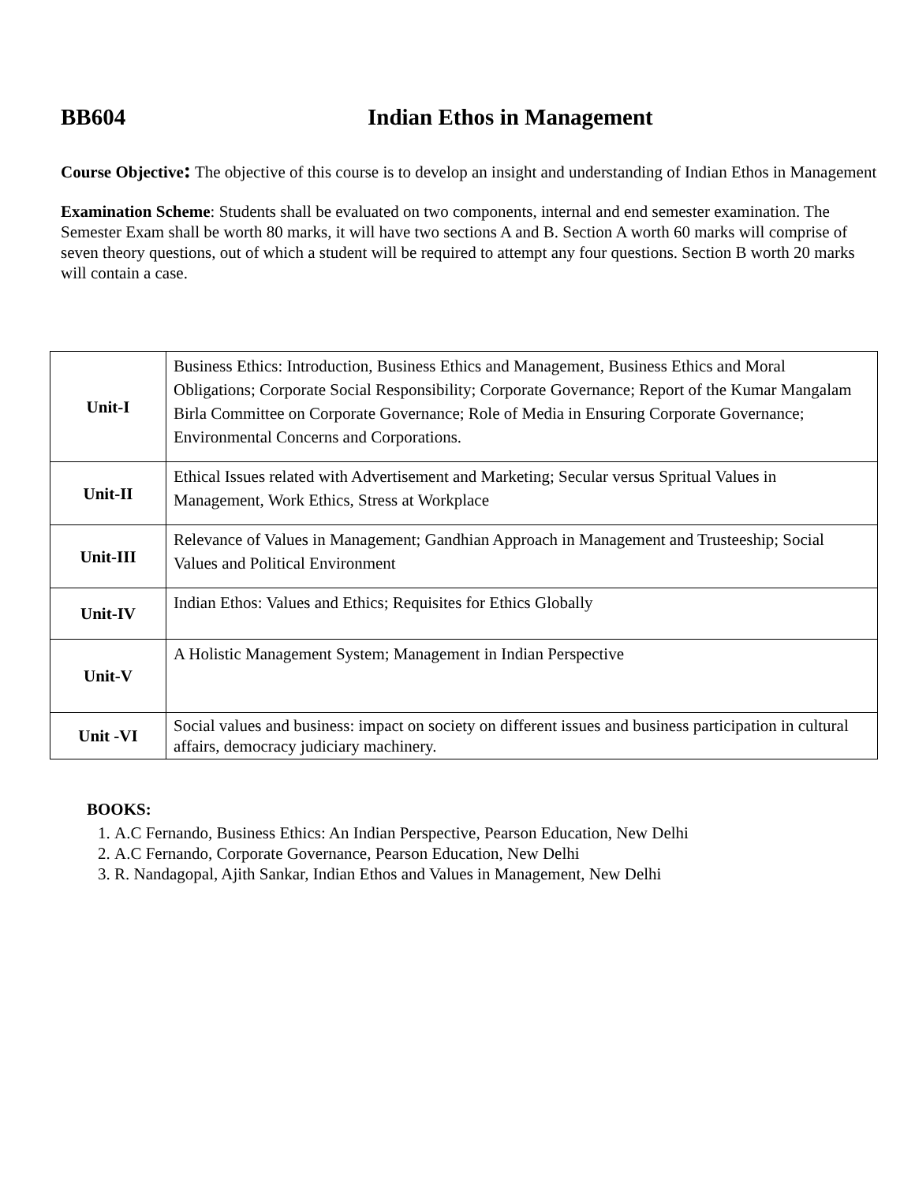BB604 Indian Ethos in Management
Course Objective: The objective of this course is to develop an insight and understanding of Indian Ethos in Management
Examination Scheme: Students shall be evaluated on two components, internal and end semester examination. The Semester Exam shall be worth 80 marks, it will have two sections A and B. Section A worth 60 marks will comprise of seven theory questions, out of which a student will be required to attempt any four questions. Section B worth 20 marks will contain a case.
| Unit-I | Business Ethics: Introduction, Business Ethics and Management, Business Ethics and Moral Obligations; Corporate Social Responsibility; Corporate Governance; Report of the Kumar Mangalam Birla Committee on Corporate Governance; Role of Media in Ensuring Corporate Governance; Environmental Concerns and Corporations. |
| Unit-II | Ethical Issues related with Advertisement and Marketing; Secular versus Spritual Values in Management, Work Ethics, Stress at Workplace |
| Unit-III | Relevance of Values in Management; Gandhian Approach in Management and Trusteeship; Social Values and Political Environment |
| Unit-IV | Indian Ethos: Values and Ethics; Requisites for Ethics Globally |
| Unit-V | A Holistic Management System; Management in Indian Perspective |
| Unit -VI | Social values and business: impact on society on different issues and business participation in cultural affairs, democracy judiciary machinery. |
BOOKS:
1. A.C Fernando, Business Ethics: An Indian Perspective, Pearson Education, New Delhi
2. A.C Fernando, Corporate Governance, Pearson Education, New Delhi
3. R. Nandagopal, Ajith Sankar, Indian Ethos and Values in Management, New Delhi